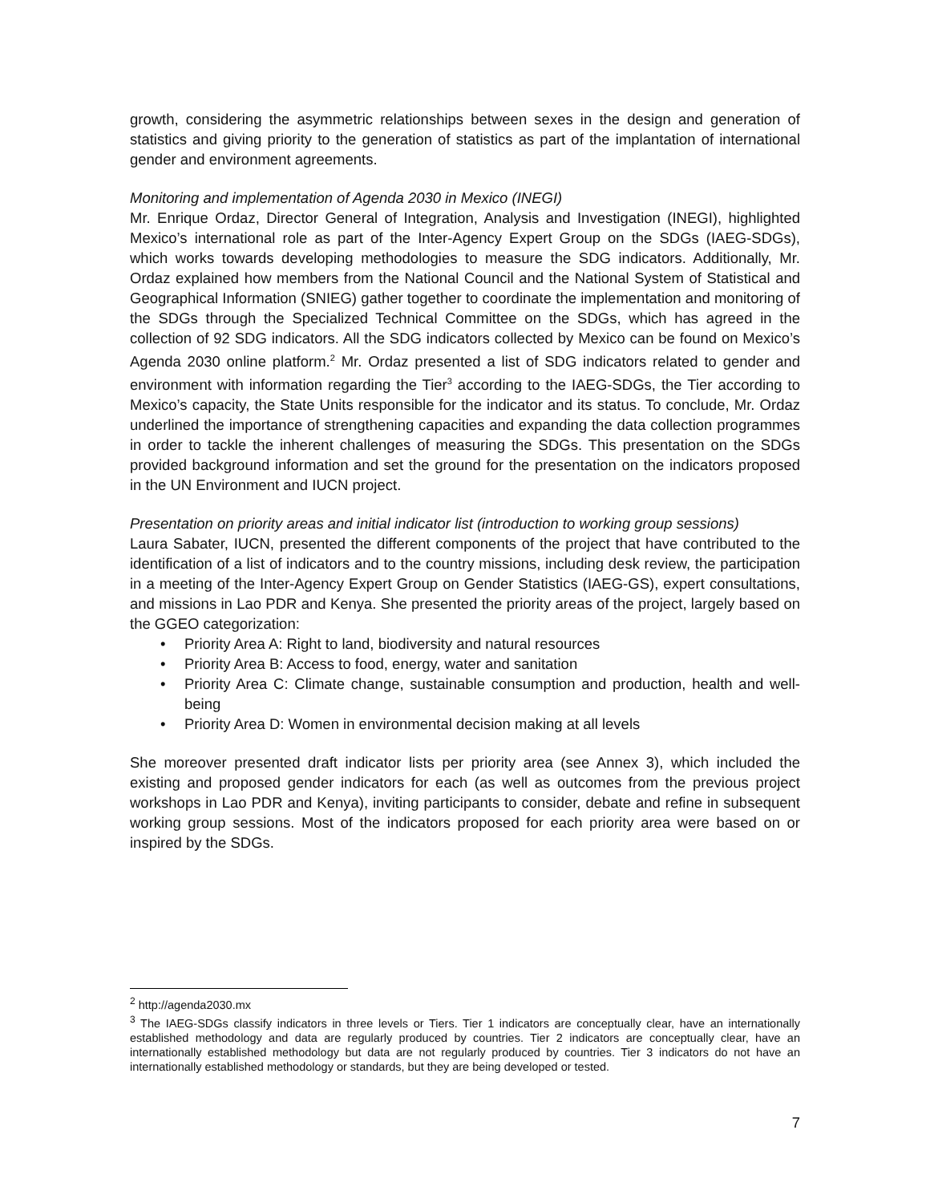growth, considering the asymmetric relationships between sexes in the design and generation of statistics and giving priority to the generation of statistics as part of the implantation of international gender and environment agreements.
Monitoring and implementation of Agenda 2030 in Mexico (INEGI)
Mr. Enrique Ordaz, Director General of Integration, Analysis and Investigation (INEGI), highlighted Mexico’s international role as part of the Inter-Agency Expert Group on the SDGs (IAEG-SDGs), which works towards developing methodologies to measure the SDG indicators. Additionally, Mr. Ordaz explained how members from the National Council and the National System of Statistical and Geographical Information (SNIEG) gather together to coordinate the implementation and monitoring of the SDGs through the Specialized Technical Committee on the SDGs, which has agreed in the collection of 92 SDG indicators. All the SDG indicators collected by Mexico can be found on Mexico’s Agenda 2030 online platform.<sup>2</sup> Mr. Ordaz presented a list of SDG indicators related to gender and environment with information regarding the Tier<sup>3</sup> according to the IAEG-SDGs, the Tier according to Mexico’s capacity, the State Units responsible for the indicator and its status. To conclude, Mr. Ordaz underlined the importance of strengthening capacities and expanding the data collection programmes in order to tackle the inherent challenges of measuring the SDGs. This presentation on the SDGs provided background information and set the ground for the presentation on the indicators proposed in the UN Environment and IUCN project.
Presentation on priority areas and initial indicator list (introduction to working group sessions)
Laura Sabater, IUCN, presented the different components of the project that have contributed to the identification of a list of indicators and to the country missions, including desk review, the participation in a meeting of the Inter-Agency Expert Group on Gender Statistics (IAEG-GS), expert consultations, and missions in Lao PDR and Kenya. She presented the priority areas of the project, largely based on the GGEO categorization:
• Priority Area A: Right to land, biodiversity and natural resources
• Priority Area B: Access to food, energy, water and sanitation
• Priority Area C: Climate change, sustainable consumption and production, health and well-being
• Priority Area D: Women in environmental decision making at all levels
She moreover presented draft indicator lists per priority area (see Annex 3), which included the existing and proposed gender indicators for each (as well as outcomes from the previous project workshops in Lao PDR and Kenya), inviting participants to consider, debate and refine in subsequent working group sessions. Most of the indicators proposed for each priority area were based on or inspired by the SDGs.
<sup>2</sup> http://agenda2030.mx
<sup>3</sup> The IAEG-SDGs classify indicators in three levels or Tiers. Tier 1 indicators are conceptually clear, have an internationally established methodology and data are regularly produced by countries. Tier 2 indicators are conceptually clear, have an internationally established methodology but data are not regularly produced by countries. Tier 3 indicators do not have an internationally established methodology or standards, but they are being developed or tested.
7